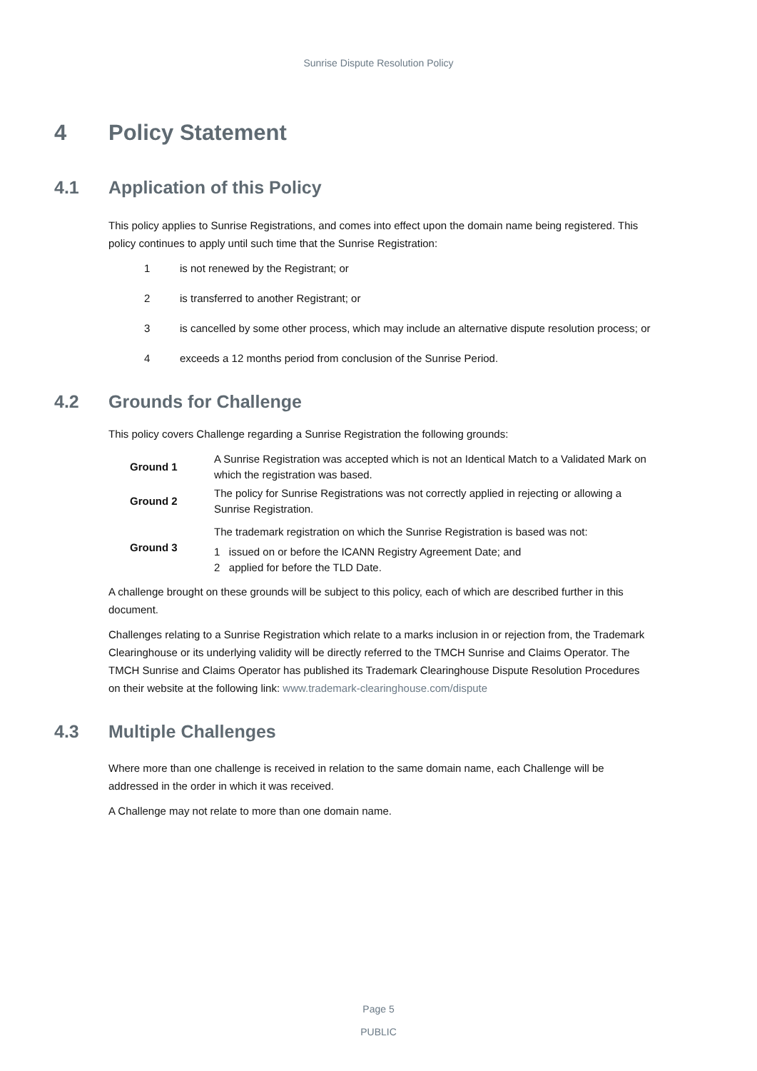Sunrise Dispute Resolution Policy
4 Policy Statement
4.1 Application of this Policy
This policy applies to Sunrise Registrations, and comes into effect upon the domain name being registered. This policy continues to apply until such time that the Sunrise Registration:
1 is not renewed by the Registrant; or
2 is transferred to another Registrant; or
3 is cancelled by some other process, which may include an alternative dispute resolution process; or
4 exceeds a 12 months period from conclusion of the Sunrise Period.
4.2 Grounds for Challenge
This policy covers Challenge regarding a Sunrise Registration the following grounds:
| Ground 1 | A Sunrise Registration was accepted which is not an Identical Match to a Validated Mark on which the registration was based. |
| Ground 2 | The policy for Sunrise Registrations was not correctly applied in rejecting or allowing a Sunrise Registration. |
| Ground 3 | The trademark registration on which the Sunrise Registration is based was not: 1 issued on or before the ICANN Registry Agreement Date; and 2 applied for before the TLD Date. |
A challenge brought on these grounds will be subject to this policy, each of which are described further in this document.
Challenges relating to a Sunrise Registration which relate to a marks inclusion in or rejection from, the Trademark Clearinghouse or its underlying validity will be directly referred to the TMCH Sunrise and Claims Operator. The TMCH Sunrise and Claims Operator has published its Trademark Clearinghouse Dispute Resolution Procedures on their website at the following link: www.trademark-clearinghouse.com/dispute
4.3 Multiple Challenges
Where more than one challenge is received in relation to the same domain name, each Challenge will be addressed in the order in which it was received.
A Challenge may not relate to more than one domain name.
Page 5
PUBLIC